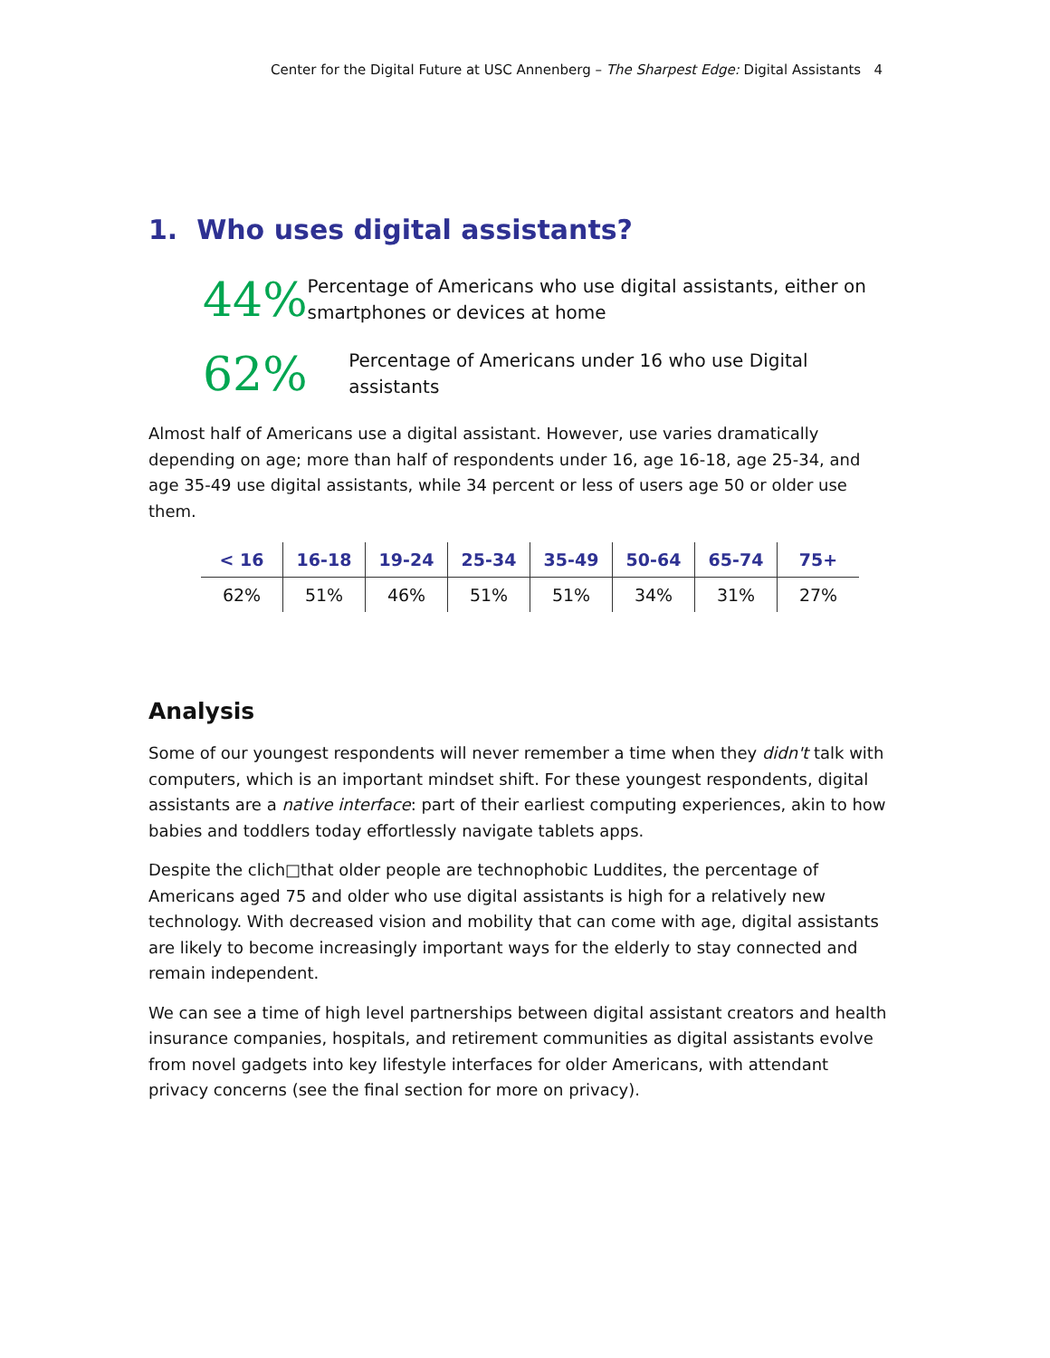Center for the Digital Future at USC Annenberg – The Sharpest Edge: Digital Assistants 4
1. Who uses digital assistants?
44%
Percentage of Americans who use digital assistants, either on smartphones or devices at home
62%
Percentage of Americans under 16 who use Digital assistants
Almost half of Americans use a digital assistant. However, use varies dramatically depending on age; more than half of respondents under 16, age 16-18, age 25-34, and age 35-49 use digital assistants, while 34 percent or less of users age 50 or older use them.
| < 16 | 16-18 | 19-24 | 25-34 | 35-49 | 50-64 | 65-74 | 75+ |
| --- | --- | --- | --- | --- | --- | --- | --- |
| 62% | 51% | 46% | 51% | 51% | 34% | 31% | 27% |
Analysis
Some of our youngest respondents will never remember a time when they didn't talk with computers, which is an important mindset shift. For these youngest respondents, digital assistants are a native interface: part of their earliest computing experiences, akin to how babies and toddlers today effortlessly navigate tablets apps.
Despite the clich□that older people are technophobic Luddites, the percentage of Americans aged 75 and older who use digital assistants is high for a relatively new technology. With decreased vision and mobility that can come with age, digital assistants are likely to become increasingly important ways for the elderly to stay connected and remain independent.
We can see a time of high level partnerships between digital assistant creators and health insurance companies, hospitals, and retirement communities as digital assistants evolve from novel gadgets into key lifestyle interfaces for older Americans, with attendant privacy concerns (see the final section for more on privacy).